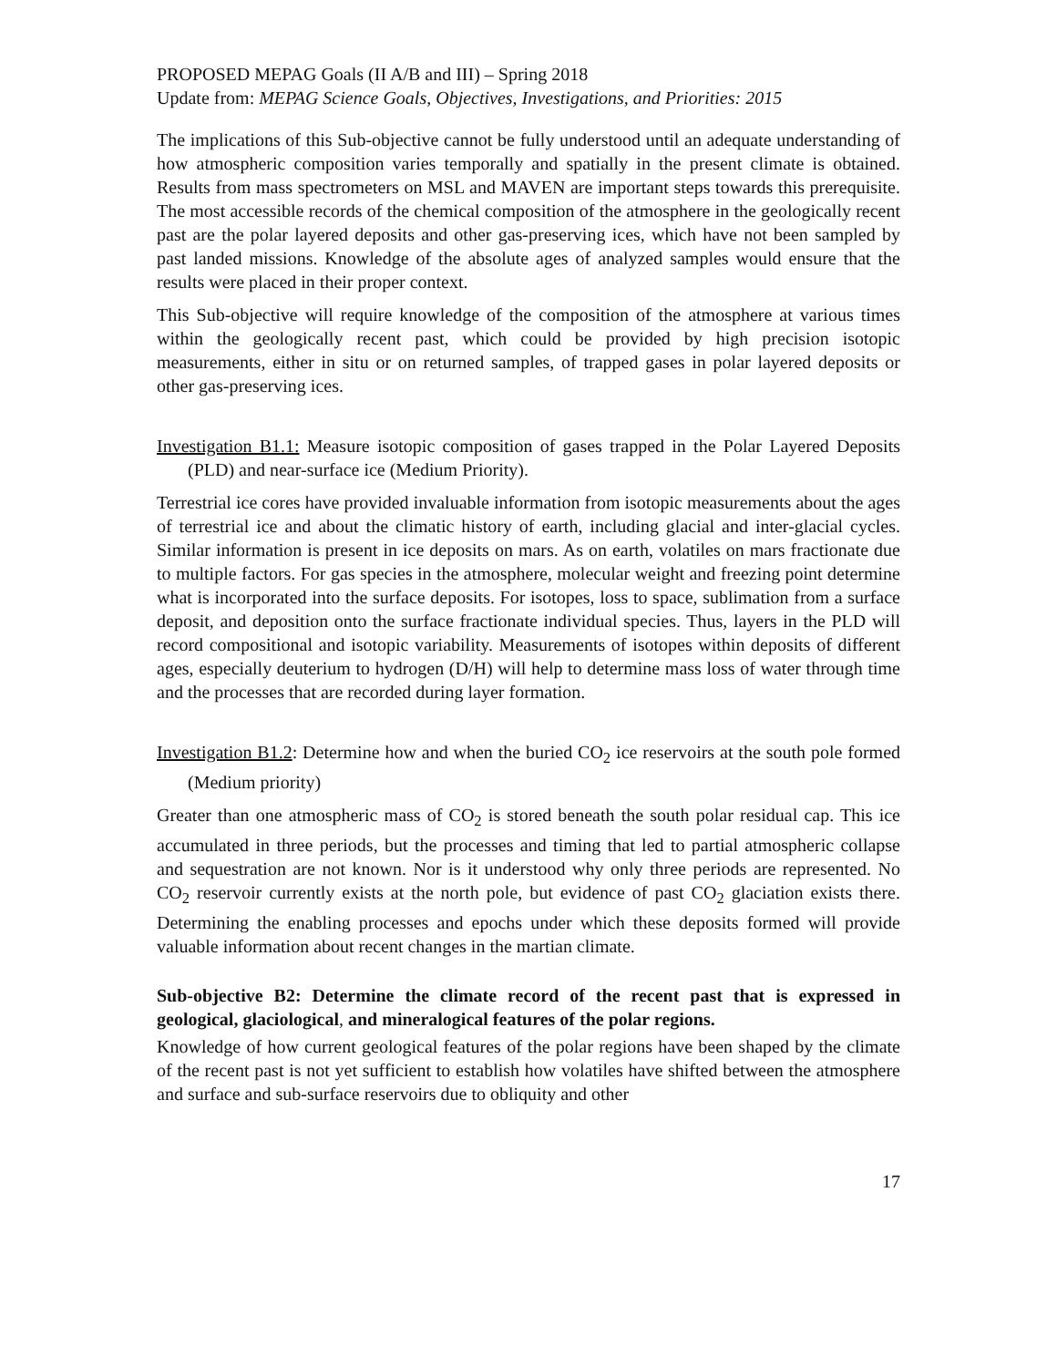PROPOSED MEPAG Goals (II A/B and III) – Spring 2018
Update from: MEPAG Science Goals, Objectives, Investigations, and Priorities: 2015
The implications of this Sub-objective cannot be fully understood until an adequate understanding of how atmospheric composition varies temporally and spatially in the present climate is obtained. Results from mass spectrometers on MSL and MAVEN are important steps towards this prerequisite. The most accessible records of the chemical composition of the atmosphere in the geologically recent past are the polar layered deposits and other gas-preserving ices, which have not been sampled by past landed missions. Knowledge of the absolute ages of analyzed samples would ensure that the results were placed in their proper context.
This Sub-objective will require knowledge of the composition of the atmosphere at various times within the geologically recent past, which could be provided by high precision isotopic measurements, either in situ or on returned samples, of trapped gases in polar layered deposits or other gas-preserving ices.
Investigation B1.1: Measure isotopic composition of gases trapped in the Polar Layered Deposits (PLD) and near-surface ice (Medium Priority).
Terrestrial ice cores have provided invaluable information from isotopic measurements about the ages of terrestrial ice and about the climatic history of earth, including glacial and inter-glacial cycles. Similar information is present in ice deposits on mars. As on earth, volatiles on mars fractionate due to multiple factors. For gas species in the atmosphere, molecular weight and freezing point determine what is incorporated into the surface deposits. For isotopes, loss to space, sublimation from a surface deposit, and deposition onto the surface fractionate individual species. Thus, layers in the PLD will record compositional and isotopic variability. Measurements of isotopes within deposits of different ages, especially deuterium to hydrogen (D/H) will help to determine mass loss of water through time and the processes that are recorded during layer formation.
Investigation B1.2: Determine how and when the buried CO<sub>2</sub> ice reservoirs at the south pole formed (Medium priority)
Greater than one atmospheric mass of CO<sub>2</sub> is stored beneath the south polar residual cap. This ice accumulated in three periods, but the processes and timing that led to partial atmospheric collapse and sequestration are not known. Nor is it understood why only three periods are represented. No CO<sub>2</sub> reservoir currently exists at the north pole, but evidence of past CO<sub>2</sub> glaciation exists there. Determining the enabling processes and epochs under which these deposits formed will provide valuable information about recent changes in the martian climate.
Sub-objective B2: Determine the climate record of the recent past that is expressed in geological, glaciological, and mineralogical features of the polar regions.
Knowledge of how current geological features of the polar regions have been shaped by the climate of the recent past is not yet sufficient to establish how volatiles have shifted between the atmosphere and surface and sub-surface reservoirs due to obliquity and other
17